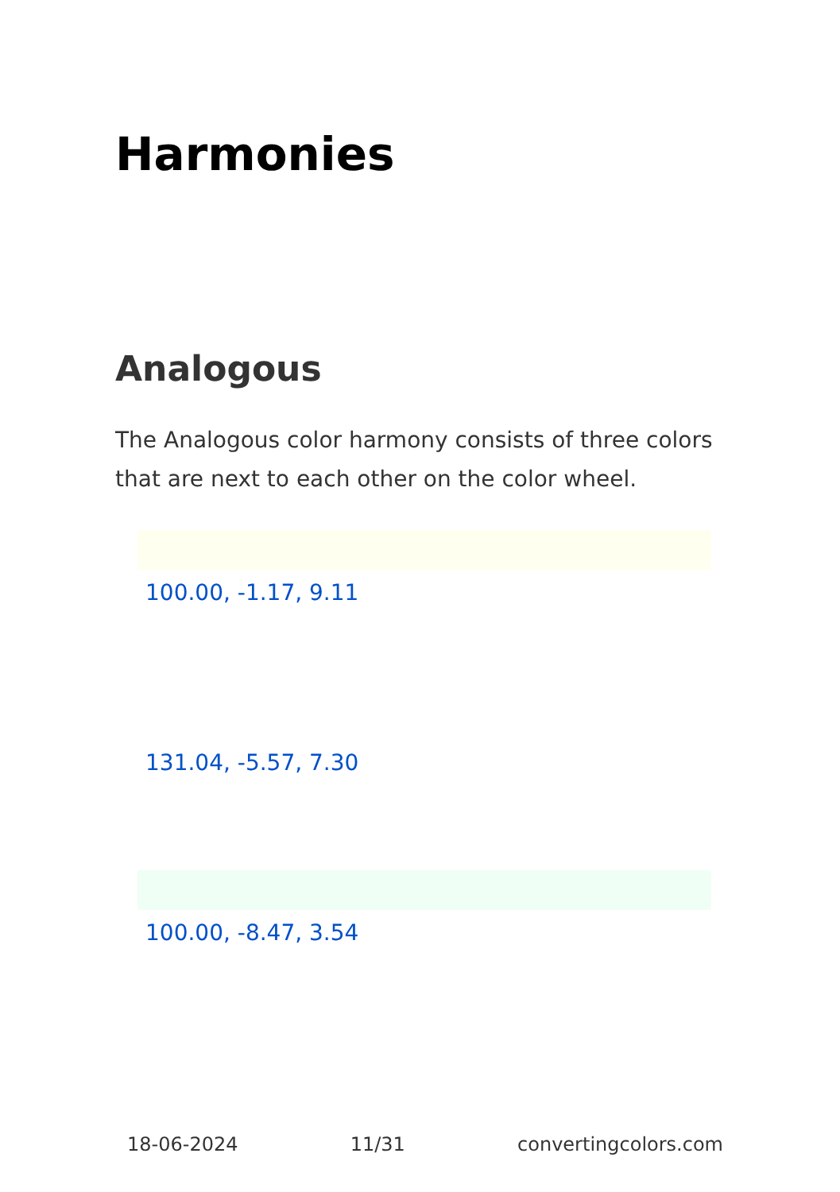Harmonies
Analogous
The Analogous color harmony consists of three colors that are next to each other on the color wheel.
100.00, -1.17, 9.11
131.04, -5.57, 7.30
100.00, -8.47, 3.54
18-06-2024 11/31 convertingcolors.com